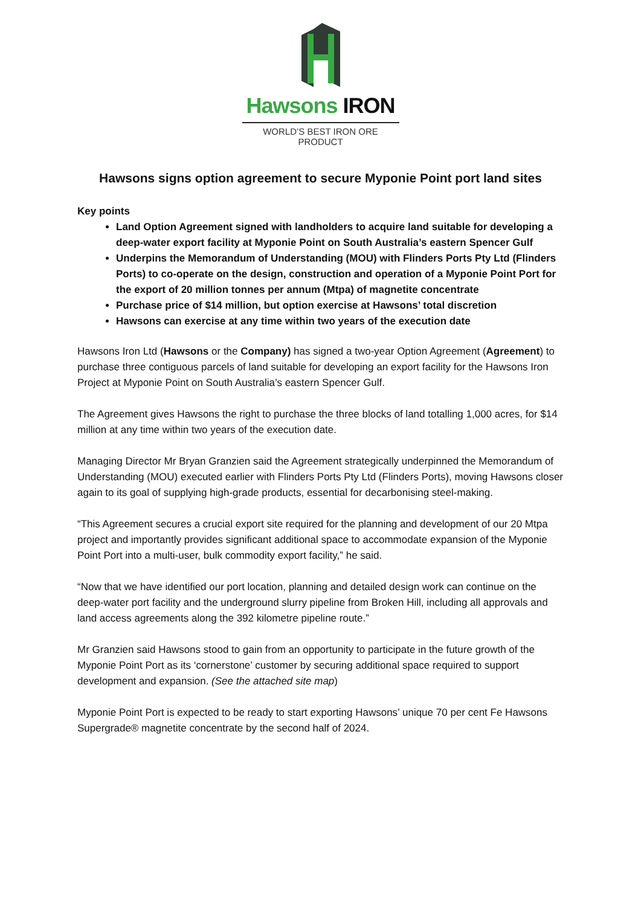Hawsons IRON
WORLD’S BEST IRON ORE PRODUCT
Hawsons signs option agreement to secure Myponie Point port land sites
Key points
Land Option Agreement signed with landholders to acquire land suitable for developing a deep-water export facility at Myponie Point on South Australia’s eastern Spencer Gulf
Underpins the Memorandum of Understanding (MOU) with Flinders Ports Pty Ltd (Flinders Ports) to co-operate on the design, construction and operation of a Myponie Point Port for the export of 20 million tonnes per annum (Mtpa) of magnetite concentrate
Purchase price of $14 million, but option exercise at Hawsons’ total discretion
Hawsons can exercise at any time within two years of the execution date
Hawsons Iron Ltd (Hawsons or the Company) has signed a two-year Option Agreement (Agreement) to purchase three contiguous parcels of land suitable for developing an export facility for the Hawsons Iron Project at Myponie Point on South Australia’s eastern Spencer Gulf.
The Agreement gives Hawsons the right to purchase the three blocks of land totalling 1,000 acres, for $14 million at any time within two years of the execution date.
Managing Director Mr Bryan Granzien said the Agreement strategically underpinned the Memorandum of Understanding (MOU) executed earlier with Flinders Ports Pty Ltd (Flinders Ports), moving Hawsons closer again to its goal of supplying high-grade products, essential for decarbonising steel-making.
“This Agreement secures a crucial export site required for the planning and development of our 20 Mtpa project and importantly provides significant additional space to accommodate expansion of the Myponie Point Port into a multi-user, bulk commodity export facility,” he said.
“Now that we have identified our port location, planning and detailed design work can continue on the deep-water port facility and the underground slurry pipeline from Broken Hill, including all approvals and land access agreements along the 392 kilometre pipeline route.”
Mr Granzien said Hawsons stood to gain from an opportunity to participate in the future growth of the Myponie Point Port as its ‘cornerstone’ customer by securing additional space required to support development and expansion. (See the attached site map)
Myponie Point Port is expected to be ready to start exporting Hawsons’ unique 70 per cent Fe Hawsons Supergrade® magnetite concentrate by the second half of 2024.